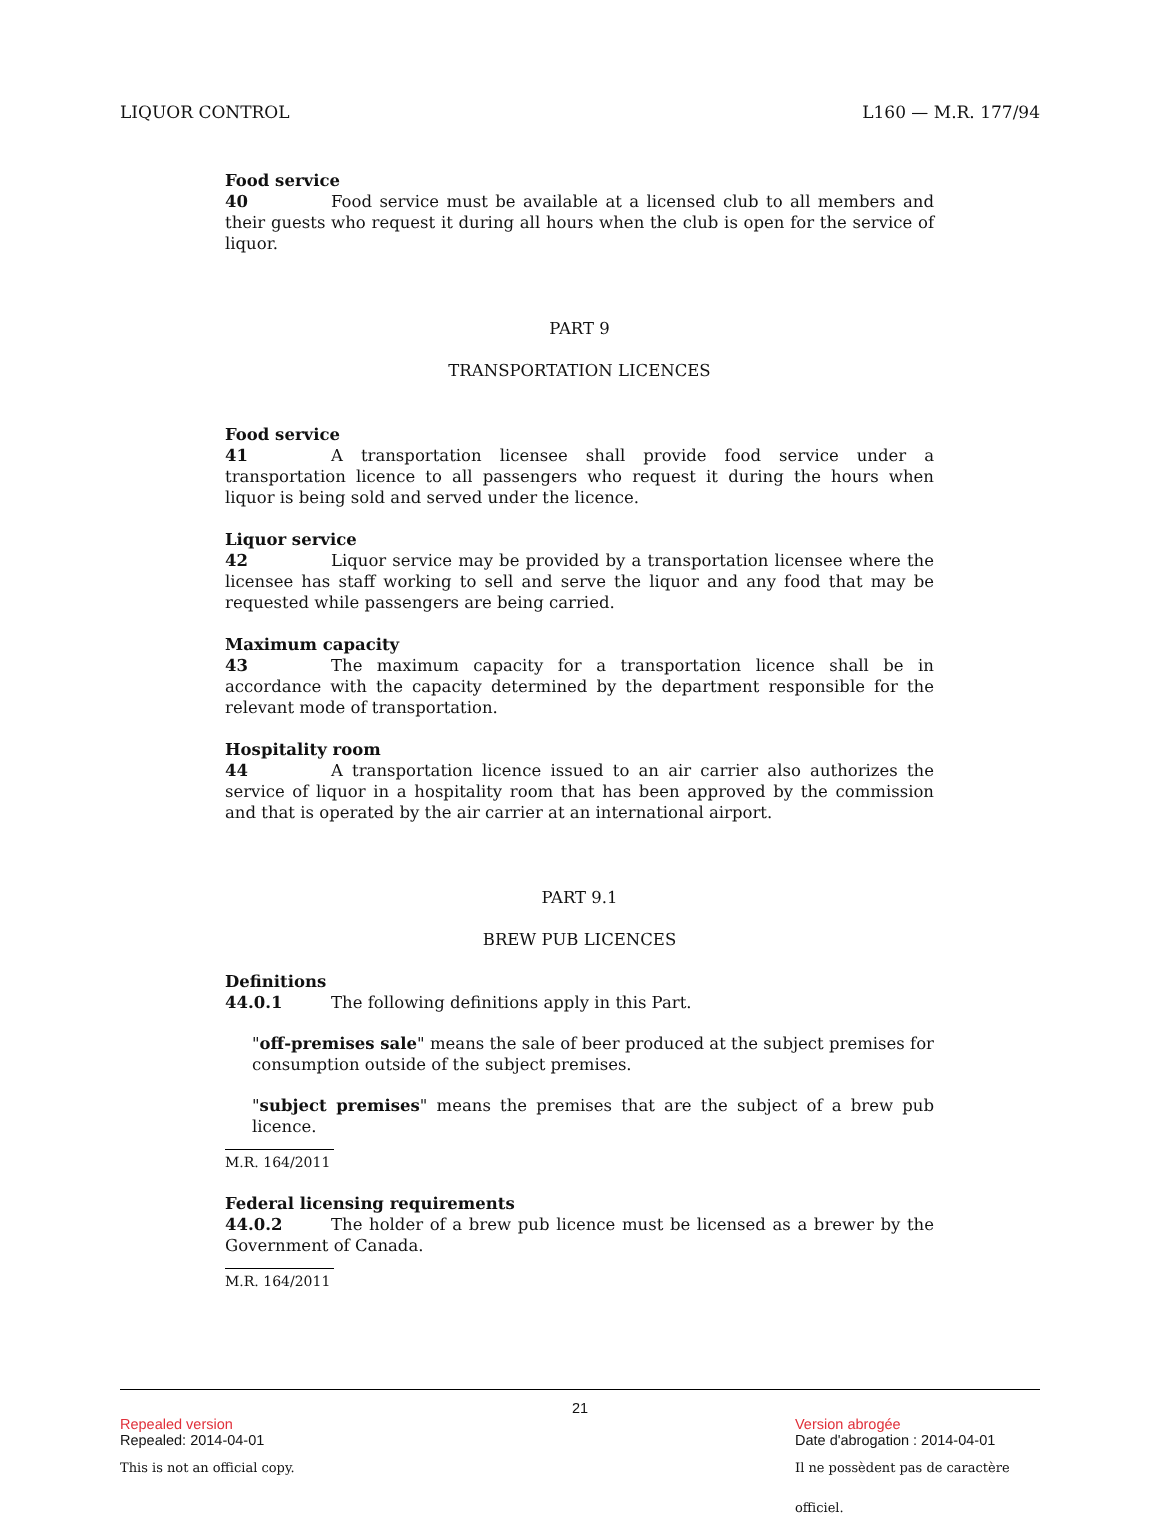LIQUOR CONTROL L160 — M.R. 177/94
Food service
40 Food service must be available at a licensed club to all members and their guests who request it during all hours when the club is open for the service of liquor.
PART 9
TRANSPORTATION LICENCES
Food service
41 A transportation licensee shall provide food service under a transportation licence to all passengers who request it during the hours when liquor is being sold and served under the licence.
Liquor service
42 Liquor service may be provided by a transportation licensee where the licensee has staff working to sell and serve the liquor and any food that may be requested while passengers are being carried.
Maximum capacity
43 The maximum capacity for a transportation licence shall be in accordance with the capacity determined by the department responsible for the relevant mode of transportation.
Hospitality room
44 A transportation licence issued to an air carrier also authorizes the service of liquor in a hospitality room that has been approved by the commission and that is operated by the air carrier at an international airport.
PART 9.1
BREW PUB LICENCES
Definitions
44.0.1 The following definitions apply in this Part.
"off-premises sale" means the sale of beer produced at the subject premises for consumption outside of the subject premises.
"subject premises" means the premises that are the subject of a brew pub licence.
M.R. 164/2011
Federal licensing requirements
44.0.2 The holder of a brew pub licence must be licensed as a brewer by the Government of Canada.
M.R. 164/2011
21
Repealed version
Repealed: 2014-04-01
This is not an official copy.
Version abrogée
Date d'abrogation : 2014-04-01
Il ne possèdent pas de caractère officiel.